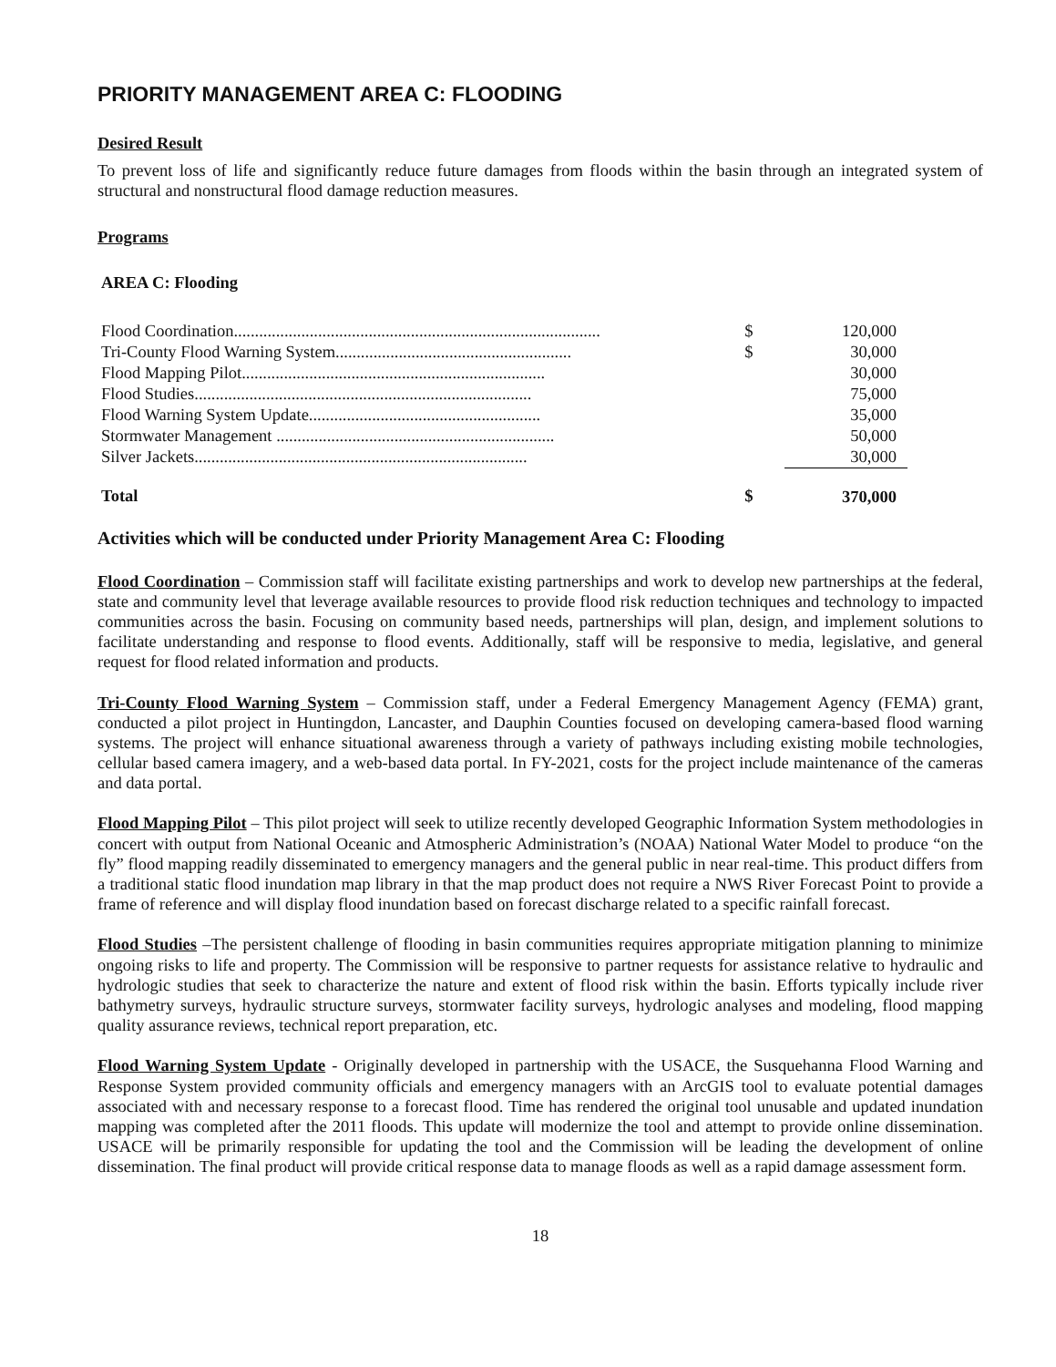PRIORITY MANAGEMENT AREA C: FLOODING
Desired Result
To prevent loss of life and significantly reduce future damages from floods within the basin through an integrated system of structural and nonstructural flood damage reduction measures.
Programs
AREA C: Flooding
| Flood Coordination....................................................................................... | $ | 120,000 |
| Tri-County Flood Warning System........................................................ | $ | 30,000 |
| Flood Mapping Pilot........................................................................ | | 30,000 |
| Flood Studies................................................................................ | | 75,000 |
| Flood Warning System Update....................................................... | | 35,000 |
| Stormwater Management .................................................................. | | 50,000 |
| Silver Jackets............................................................................... | | 30,000 |
| Total | $ | 370,000 |
Activities which will be conducted under Priority Management Area C: Flooding
Flood Coordination – Commission staff will facilitate existing partnerships and work to develop new partnerships at the federal, state and community level that leverage available resources to provide flood risk reduction techniques and technology to impacted communities across the basin. Focusing on community based needs, partnerships will plan, design, and implement solutions to facilitate understanding and response to flood events. Additionally, staff will be responsive to media, legislative, and general request for flood related information and products.
Tri-County Flood Warning System – Commission staff, under a Federal Emergency Management Agency (FEMA) grant, conducted a pilot project in Huntingdon, Lancaster, and Dauphin Counties focused on developing camera-based flood warning systems. The project will enhance situational awareness through a variety of pathways including existing mobile technologies, cellular based camera imagery, and a web-based data portal. In FY-2021, costs for the project include maintenance of the cameras and data portal.
Flood Mapping Pilot – This pilot project will seek to utilize recently developed Geographic Information System methodologies in concert with output from National Oceanic and Atmospheric Administration’s (NOAA) National Water Model to produce “on the fly” flood mapping readily disseminated to emergency managers and the general public in near real-time. This product differs from a traditional static flood inundation map library in that the map product does not require a NWS River Forecast Point to provide a frame of reference and will display flood inundation based on forecast discharge related to a specific rainfall forecast.
Flood Studies –The persistent challenge of flooding in basin communities requires appropriate mitigation planning to minimize ongoing risks to life and property. The Commission will be responsive to partner requests for assistance relative to hydraulic and hydrologic studies that seek to characterize the nature and extent of flood risk within the basin. Efforts typically include river bathymetry surveys, hydraulic structure surveys, stormwater facility surveys, hydrologic analyses and modeling, flood mapping quality assurance reviews, technical report preparation, etc.
Flood Warning System Update - Originally developed in partnership with the USACE, the Susquehanna Flood Warning and Response System provided community officials and emergency managers with an ArcGIS tool to evaluate potential damages associated with and necessary response to a forecast flood. Time has rendered the original tool unusable and updated inundation mapping was completed after the 2011 floods. This update will modernize the tool and attempt to provide online dissemination. USACE will be primarily responsible for updating the tool and the Commission will be leading the development of online dissemination. The final product will provide critical response data to manage floods as well as a rapid damage assessment form.
18